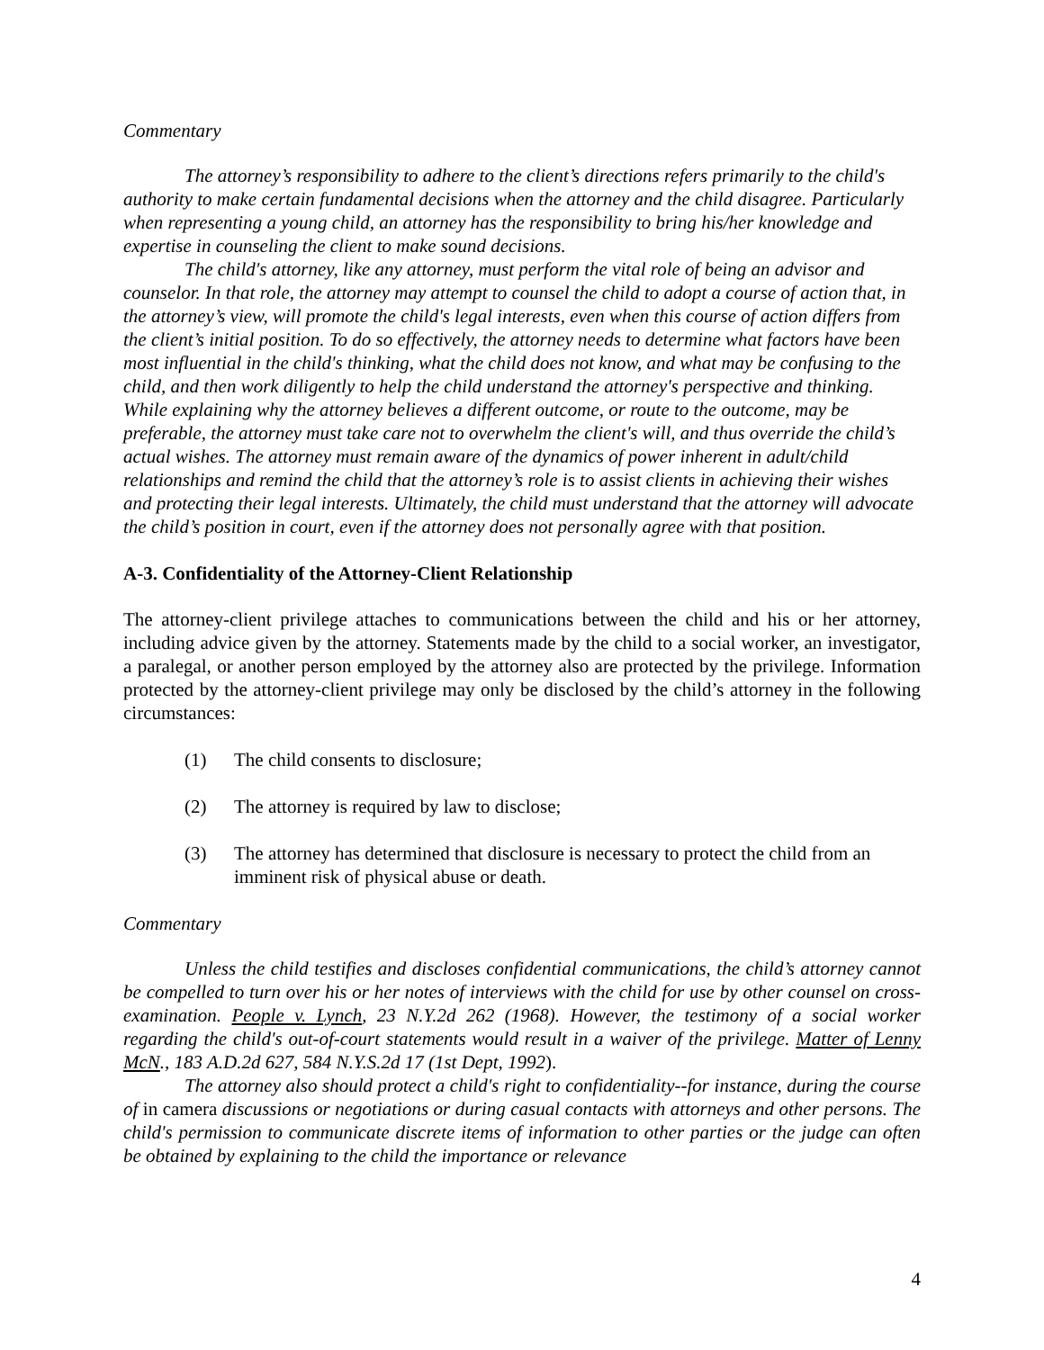Commentary
The attorney’s responsibility to adhere to the client’s directions refers primarily to the child's authority to make certain fundamental decisions when the attorney and the child disagree. Particularly when representing a young child, an attorney has the responsibility to bring his/her knowledge and expertise in counseling the client to make sound decisions.
The child's attorney, like any attorney, must perform the vital role of being an advisor and counselor. In that role, the attorney may attempt to counsel the child to adopt a course of action that, in the attorney’s view, will promote the child's legal interests, even when this course of action differs from the client’s initial position. To do so effectively, the attorney needs to determine what factors have been most influential in the child's thinking, what the child does not know, and what may be confusing to the child, and then work diligently to help the child understand the attorney's perspective and thinking. While explaining why the attorney believes a different outcome, or route to the outcome, may be preferable, the attorney must take care not to overwhelm the client's will, and thus override the child’s actual wishes. The attorney must remain aware of the dynamics of power inherent in adult/child relationships and remind the child that the attorney’s role is to assist clients in achieving their wishes and protecting their legal interests. Ultimately, the child must understand that the attorney will advocate the child’s position in court, even if the attorney does not personally agree with that position.
A-3. Confidentiality of the Attorney-Client Relationship
The attorney-client privilege attaches to communications between the child and his or her attorney, including advice given by the attorney. Statements made by the child to a social worker, an investigator, a paralegal, or another person employed by the attorney also are protected by the privilege. Information protected by the attorney-client privilege may only be disclosed by the child’s attorney in the following circumstances:
(1) The child consents to disclosure;
(2) The attorney is required by law to disclose;
(3) The attorney has determined that disclosure is necessary to protect the child from an imminent risk of physical abuse or death.
Commentary
Unless the child testifies and discloses confidential communications, the child’s attorney cannot be compelled to turn over his or her notes of interviews with the child for use by other counsel on cross-examination. People v. Lynch, 23 N.Y.2d 262 (1968). However, the testimony of a social worker regarding the child's out-of-court statements would result in a waiver of the privilege. Matter of Lenny McN., 183 A.D.2d 627, 584 N.Y.S.2d 17 (1st Dept, 1992).
The attorney also should protect a child's right to confidentiality--for instance, during the course of in camera discussions or negotiations or during casual contacts with attorneys and other persons. The child's permission to communicate discrete items of information to other parties or the judge can often be obtained by explaining to the child the importance or relevance
4